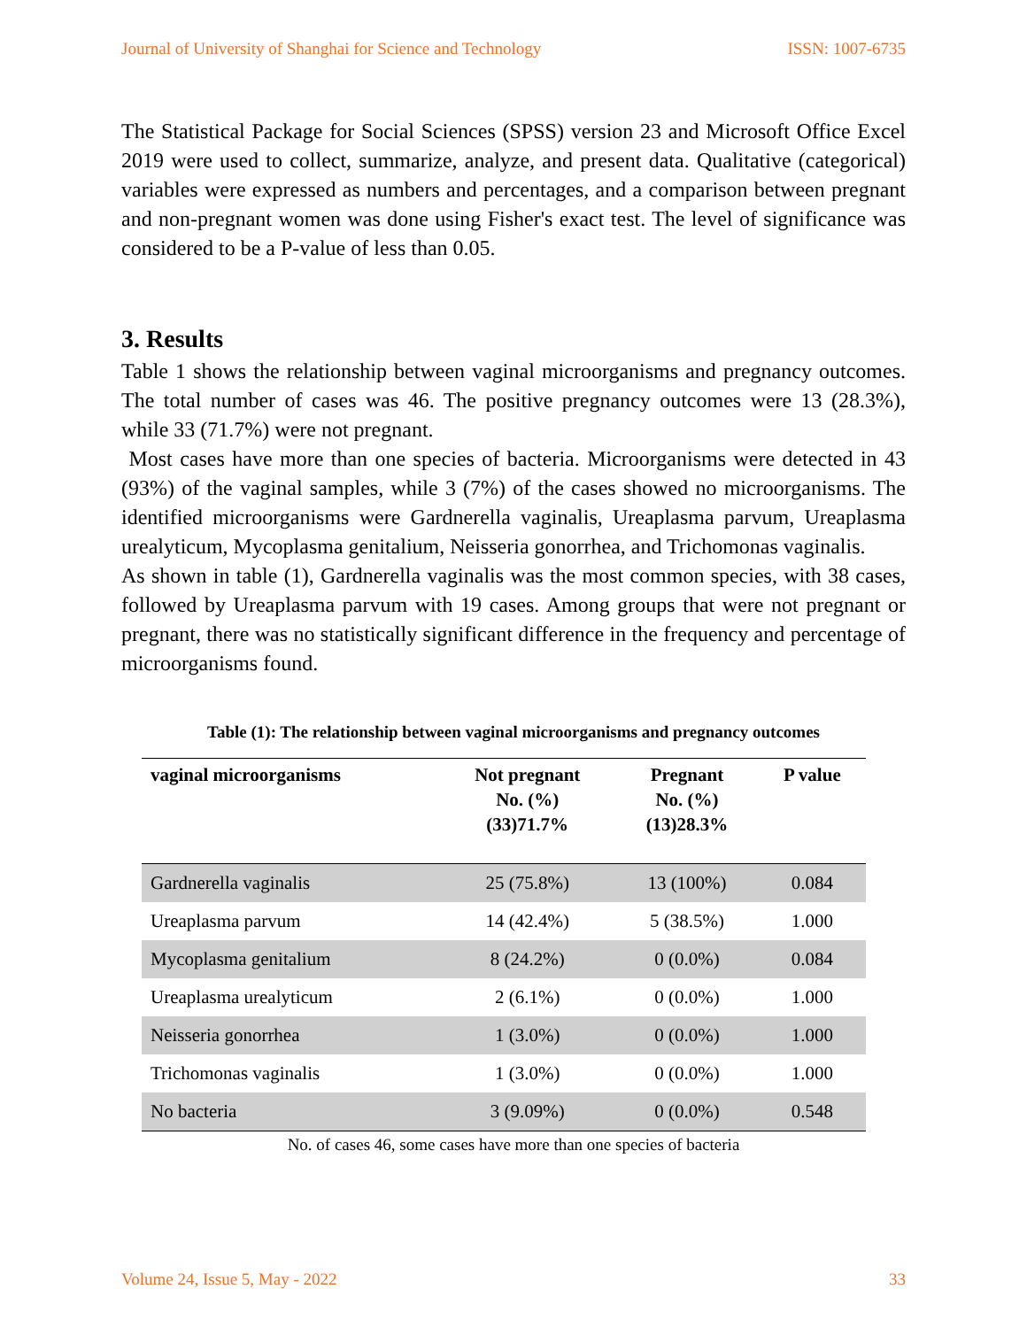Journal of University of Shanghai for Science and Technology ISSN: 1007-6735
The Statistical Package for Social Sciences (SPSS) version 23 and Microsoft Office Excel 2019 were used to collect, summarize, analyze, and present data. Qualitative (categorical) variables were expressed as numbers and percentages, and a comparison between pregnant and non-pregnant women was done using Fisher's exact test. The level of significance was considered to be a P-value of less than 0.05.
3. Results
Table 1 shows the relationship between vaginal microorganisms and pregnancy outcomes. The total number of cases was 46. The positive pregnancy outcomes were 13 (28.3%), while 33 (71.7%) were not pregnant.
Most cases have more than one species of bacteria. Microorganisms were detected in 43 (93%) of the vaginal samples, while 3 (7%) of the cases showed no microorganisms. The identified microorganisms were Gardnerella vaginalis, Ureaplasma parvum, Ureaplasma urealyticum, Mycoplasma genitalium, Neisseria gonorrhea, and Trichomonas vaginalis.
As shown in table (1), Gardnerella vaginalis was the most common species, with 38 cases, followed by Ureaplasma parvum with 19 cases. Among groups that were not pregnant or pregnant, there was no statistically significant difference in the frequency and percentage of microorganisms found.
Table (1): The relationship between vaginal microorganisms and pregnancy outcomes
| vaginal microorganisms | Not pregnant No. (%) (33)71.7% | Pregnant No. (%) (13)28.3% | P value |
| --- | --- | --- | --- |
| Gardnerella vaginalis | 25 (75.8%) | 13 (100%) | 0.084 |
| Ureaplasma parvum | 14 (42.4%) | 5 (38.5%) | 1.000 |
| Mycoplasma genitalium | 8 (24.2%) | 0 (0.0%) | 0.084 |
| Ureaplasma urealyticum | 2 (6.1%) | 0 (0.0%) | 1.000 |
| Neisseria gonorrhea | 1 (3.0%) | 0 (0.0%) | 1.000 |
| Trichomonas vaginalis | 1 (3.0%) | 0 (0.0%) | 1.000 |
| No bacteria | 3 (9.09%) | 0 (0.0%) | 0.548 |
No. of cases 46, some cases have more than one species of bacteria
Volume 24, Issue 5, May - 2022 33